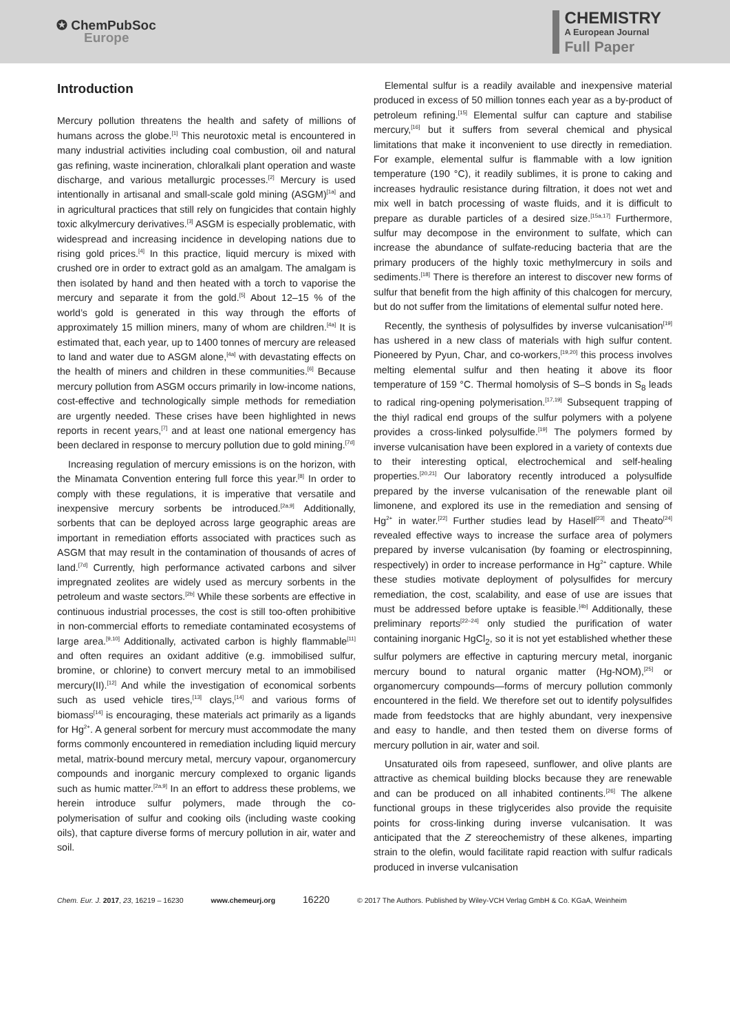✪ ChemPubSoc
Europe
CHEMISTRY
A European Journal
Full Paper
Introduction
Mercury pollution threatens the health and safety of millions of humans across the globe.<sup>[1]</sup> This neurotoxic metal is encountered in many industrial activities including coal combustion, oil and natural gas refining, waste incineration, chloralkali plant operation and waste discharge, and various metallurgic processes.<sup>[2]</sup> Mercury is used intentionally in artisanal and small-scale gold mining (ASGM)<sup>[1a]</sup> and in agricultural practices that still rely on fungicides that contain highly toxic alkylmercury derivatives.<sup>[3]</sup> ASGM is especially problematic, with widespread and increasing incidence in developing nations due to rising gold prices.<sup>[4]</sup> In this practice, liquid mercury is mixed with crushed ore in order to extract gold as an amalgam. The amalgam is then isolated by hand and then heated with a torch to vaporise the mercury and separate it from the gold.<sup>[5]</sup> About 12–15 % of the world’s gold is generated in this way through the efforts of approximately 15 million miners, many of whom are children.<sup>[4a]</sup> It is estimated that, each year, up to 1400 tonnes of mercury are released to land and water due to ASGM alone,<sup>[4a]</sup> with devastating effects on the health of miners and children in these communities.<sup>[6]</sup> Because mercury pollution from ASGM occurs primarily in low-income nations, cost-effective and technologically simple methods for remediation are urgently needed. These crises have been highlighted in news reports in recent years,<sup>[7]</sup> and at least one national emergency has been declared in response to mercury pollution due to gold mining.<sup>[7d]</sup>
Increasing regulation of mercury emissions is on the horizon, with the Minamata Convention entering full force this year.<sup>[8]</sup> In order to comply with these regulations, it is imperative that versatile and inexpensive mercury sorbents be introduced.<sup>[2a,9]</sup> Additionally, sorbents that can be deployed across large geographic areas are important in remediation efforts associated with practices such as ASGM that may result in the contamination of thousands of acres of land.<sup>[7d]</sup> Currently, high performance activated carbons and silver impregnated zeolites are widely used as mercury sorbents in the petroleum and waste sectors.<sup>[2b]</sup> While these sorbents are effective in continuous industrial processes, the cost is still too-often prohibitive in non-commercial efforts to remediate contaminated ecosystems of large area.<sup>[9,10]</sup> Additionally, activated carbon is highly flammable<sup>[11]</sup> and often requires an oxidant additive (e.g. immobilised sulfur, bromine, or chlorine) to convert mercury metal to an immobilised mercury(II).<sup>[12]</sup> And while the investigation of economical sorbents such as used vehicle tires,<sup>[13]</sup> clays,<sup>[14]</sup> and various forms of biomass<sup>[14]</sup> is encouraging, these materials act primarily as a ligands for Hg<sup>2+</sup>. A general sorbent for mercury must accommodate the many forms commonly encountered in remediation including liquid mercury metal, matrix-bound mercury metal, mercury vapour, organomercury compounds and inorganic mercury complexed to organic ligands such as humic matter.<sup>[2a,9]</sup> In an effort to address these problems, we herein introduce sulfur polymers, made through the co-polymerisation of sulfur and cooking oils (including waste cooking oils), that capture diverse forms of mercury pollution in air, water and soil.
Elemental sulfur is a readily available and inexpensive material produced in excess of 50 million tonnes each year as a by-product of petroleum refining.<sup>[15]</sup> Elemental sulfur can capture and stabilise mercury,<sup>[16]</sup> but it suffers from several chemical and physical limitations that make it inconvenient to use directly in remediation. For example, elemental sulfur is flammable with a low ignition temperature (190 °C), it readily sublimes, it is prone to caking and increases hydraulic resistance during filtration, it does not wet and mix well in batch processing of waste fluids, and it is difficult to prepare as durable particles of a desired size.<sup>[15a,17]</sup> Furthermore, sulfur may decompose in the environment to sulfate, which can increase the abundance of sulfate-reducing bacteria that are the primary producers of the highly toxic methylmercury in soils and sediments.<sup>[18]</sup> There is therefore an interest to discover new forms of sulfur that benefit from the high affinity of this chalcogen for mercury, but do not suffer from the limitations of elemental sulfur noted here.
Recently, the synthesis of polysulfides by inverse vulcanisation<sup>[19]</sup> has ushered in a new class of materials with high sulfur content. Pioneered by Pyun, Char, and co-workers,<sup>[19,20]</sup> this process involves melting elemental sulfur and then heating it above its floor temperature of 159 °C. Thermal homolysis of S–S bonds in S<sub>8</sub> leads to radical ring-opening polymerisation.<sup>[17,19]</sup> Subsequent trapping of the thiyl radical end groups of the sulfur polymers with a polyene provides a cross-linked polysulfide.<sup>[19]</sup> The polymers formed by inverse vulcanisation have been explored in a variety of contexts due to their interesting optical, electrochemical and self-healing properties.<sup>[20,21]</sup> Our laboratory recently introduced a polysulfide prepared by the inverse vulcanisation of the renewable plant oil limonene, and explored its use in the remediation and sensing of Hg<sup>2+</sup> in water.<sup>[22]</sup> Further studies lead by Hasell<sup>[23]</sup> and Theato<sup>[24]</sup> revealed effective ways to increase the surface area of polymers prepared by inverse vulcanisation (by foaming or electrospinning, respectively) in order to increase performance in Hg<sup>2+</sup> capture. While these studies motivate deployment of polysulfides for mercury remediation, the cost, scalability, and ease of use are issues that must be addressed before uptake is feasible.<sup>[4b]</sup> Additionally, these preliminary reports<sup>[22–24]</sup> only studied the purification of water containing inorganic HgCl<sub>2</sub>, so it is not yet established whether these sulfur polymers are effective in capturing mercury metal, inorganic mercury bound to natural organic matter (Hg-NOM),<sup>[25]</sup> or organomercury compounds—forms of mercury pollution commonly encountered in the field. We therefore set out to identify polysulfides made from feedstocks that are highly abundant, very inexpensive and easy to handle, and then tested them on diverse forms of mercury pollution in air, water and soil.
Unsaturated oils from rapeseed, sunflower, and olive plants are attractive as chemical building blocks because they are renewable and can be produced on all inhabited continents.<sup>[26]</sup> The alkene functional groups in these triglycerides also provide the requisite points for cross-linking during inverse vulcanisation. It was anticipated that the Z stereochemistry of these alkenes, imparting strain to the olefin, would facilitate rapid reaction with sulfur radicals produced in inverse vulcanisation
Chem. Eur. J. 2017, 23, 16219 – 16230 www.chemeurj.org 16220 © 2017 The Authors. Published by Wiley-VCH Verlag GmbH & Co. KGaA, Weinheim